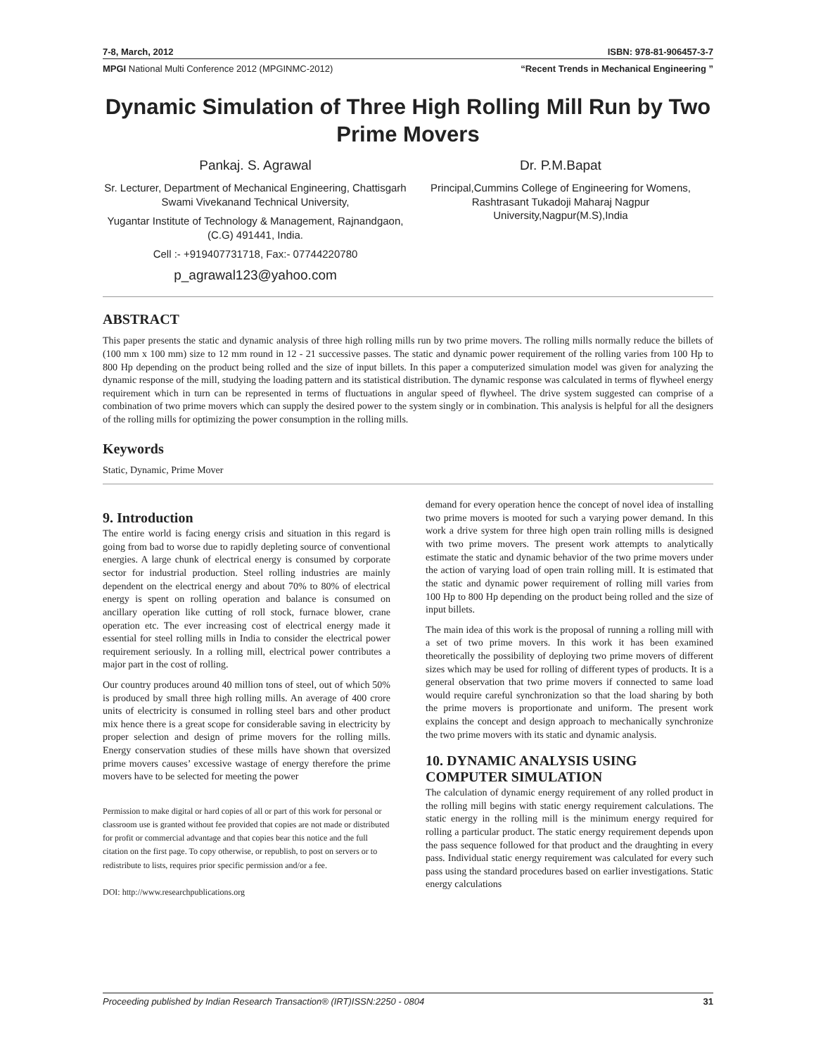7-8, March, 2012 ISBN: 978-81-906457-3-7
MPGI National Multi Conference 2012 (MPGINMC-2012) “Recent Trends in Mechanical Engineering ”
Dynamic Simulation of Three High Rolling Mill Run by Two Prime Movers
Pankaj. S. Agrawal
Sr. Lecturer, Department of Mechanical Engineering, Chattisgarh Swami Vivekanand Technical University,
Yugantar Institute of Technology & Management, Rajnandgaon, (C.G) 491441, India.
Cell :- +919407731718, Fax:- 07744220780
p_agrawal123@yahoo.com
Dr. P.M.Bapat
Principal,Cummins College of Engineering for Womens, Rashtrasant Tukadoji Maharaj Nagpur University,Nagpur(M.S),India
ABSTRACT
This paper presents the static and dynamic analysis of three high rolling mills run by two prime movers. The rolling mills normally reduce the billets of (100 mm x 100 mm) size to 12 mm round in 12 - 21 successive passes. The static and dynamic power requirement of the rolling varies from 100 Hp to 800 Hp depending on the product being rolled and the size of input billets. In this paper a computerized simulation model was given for analyzing the dynamic response of the mill, studying the loading pattern and its statistical distribution. The dynamic response was calculated in terms of flywheel energy requirement which in turn can be represented in terms of fluctuations in angular speed of flywheel. The drive system suggested can comprise of a combination of two prime movers which can supply the desired power to the system singly or in combination. This analysis is helpful for all the designers of the rolling mills for optimizing the power consumption in the rolling mills.
Keywords
Static, Dynamic, Prime Mover
9. Introduction
The entire world is facing energy crisis and situation in this regard is going from bad to worse due to rapidly depleting source of conventional energies. A large chunk of electrical energy is consumed by corporate sector for industrial production. Steel rolling industries are mainly dependent on the electrical energy and about 70% to 80% of electrical energy is spent on rolling operation and balance is consumed on ancillary operation like cutting of roll stock, furnace blower, crane operation etc. The ever increasing cost of electrical energy made it essential for steel rolling mills in India to consider the electrical power requirement seriously. In a rolling mill, electrical power contributes a major part in the cost of rolling.
Our country produces around 40 million tons of steel, out of which 50% is produced by small three high rolling mills. An average of 400 crore units of electricity is consumed in rolling steel bars and other product mix hence there is a great scope for considerable saving in electricity by proper selection and design of prime movers for the rolling mills. Energy conservation studies of these mills have shown that oversized prime movers causes’ excessive wastage of energy therefore the prime movers have to be selected for meeting the power
Permission to make digital or hard copies of all or part of this work for personal or classroom use is granted without fee provided that copies are not made or distributed for profit or commercial advantage and that copies bear this notice and the full citation on the first page. To copy otherwise, or republish, to post on servers or to redistribute to lists, requires prior specific permission and/or a fee.
DOI: http://www.researchpublications.org
demand for every operation hence the concept of novel idea of installing two prime movers is mooted for such a varying power demand. In this work a drive system for three high open train rolling mills is designed with two prime movers. The present work attempts to analytically estimate the static and dynamic behavior of the two prime movers under the action of varying load of open train rolling mill. It is estimated that the static and dynamic power requirement of rolling mill varies from 100 Hp to 800 Hp depending on the product being rolled and the size of input billets.
The main idea of this work is the proposal of running a rolling mill with a set of two prime movers. In this work it has been examined theoretically the possibility of deploying two prime movers of different sizes which may be used for rolling of different types of products. It is a general observation that two prime movers if connected to same load would require careful synchronization so that the load sharing by both the prime movers is proportionate and uniform. The present work explains the concept and design approach to mechanically synchronize the two prime movers with its static and dynamic analysis.
10. DYNAMIC ANALYSIS USING COMPUTER SIMULATION
The calculation of dynamic energy requirement of any rolled product in the rolling mill begins with static energy requirement calculations. The static energy in the rolling mill is the minimum energy required for rolling a particular product. The static energy requirement depends upon the pass sequence followed for that product and the draughting in every pass. Individual static energy requirement was calculated for every such pass using the standard procedures based on earlier investigations. Static energy calculations
Proceeding published by Indian Research Transaction® (IRT)ISSN:2250 - 0804 31